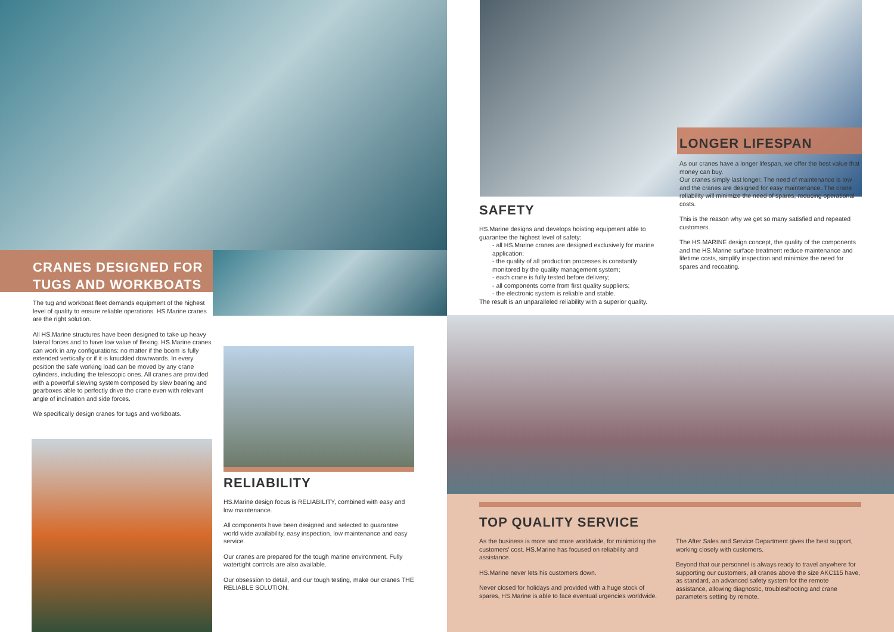CRANES DESIGNED FOR
TUGS AND WORKBOATS
The tug and workboat fleet demands equipment of the highest level of quality to ensure reliable operations. HS.Marine cranes are the right solution.
All HS.Marine structures have been designed to take up heavy lateral forces and to have low value of flexing. HS.Marine cranes can work in any configurations: no matter if the boom is fully extended vertically or if it is knuckled downwards. In every position the safe working load can be moved by any crane cylinders, including the telescopic ones. All cranes are provided with a powerful slewing system composed by slew bearing and gearboxes able to perfectly drive the crane even with relevant angle of inclination and side forces.
We specifically design cranes for tugs and workboats.
RELIABILITY
HS.Marine design focus is RELIABILITY, combined with easy and low maintenance.
All components have been designed and selected to guarantee world wide availability, easy inspection, low maintenance and easy service.
Our cranes are prepared for the tough marine environment. Fully watertight controls are also available.
Our obsession to detail, and our tough testing, make our cranes THE RELIABLE SOLUTION.
LONGER LIFESPAN
As our cranes have a longer lifespan, we offer the best value that money can buy.
Our cranes simply last longer. The need of maintenance is low and the cranes are designed for easy maintenance. The crane reliability will minimize the need of spares, reducing operational costs.
This is the reason why we get so many satisfied and repeated customers.
The HS.MARINE design concept, the quality of the components and the HS.Marine surface treatment reduce maintenance and lifetime costs, simplify inspection and minimize the need for spares and recoating.
SAFETY
HS.Marine designs and develops hoisting equipment able to guarantee the highest level of safety:
- all HS.Marine cranes are designed exclusively for marine application;
- the quality of all production processes is constantly monitored by the quality management system;
- each crane is fully tested before delivery;
- all components come from first quality suppliers;
- the electronic system is reliable and stable.
The result is an unparalleled reliability with a superior quality.
TOP QUALITY SERVICE
As the business is more and more worldwide, for minimizing the customers' cost, HS.Marine has focused on reliability and assistance.
HS.Marine never lets his customers down.
Never closed for holidays and provided with a huge stock of spares, HS.Marine is able to face eventual urgencies worldwide.
The After Sales and Service Department gives the best support, working closely with customers.
Beyond that our personnel is always ready to travel anywhere for supporting our customers, all cranes above the size AKC115 have, as standard, an advanced safety system for the remote assistance, allowing diagnostic, troubleshooting and crane parameters setting by remote.